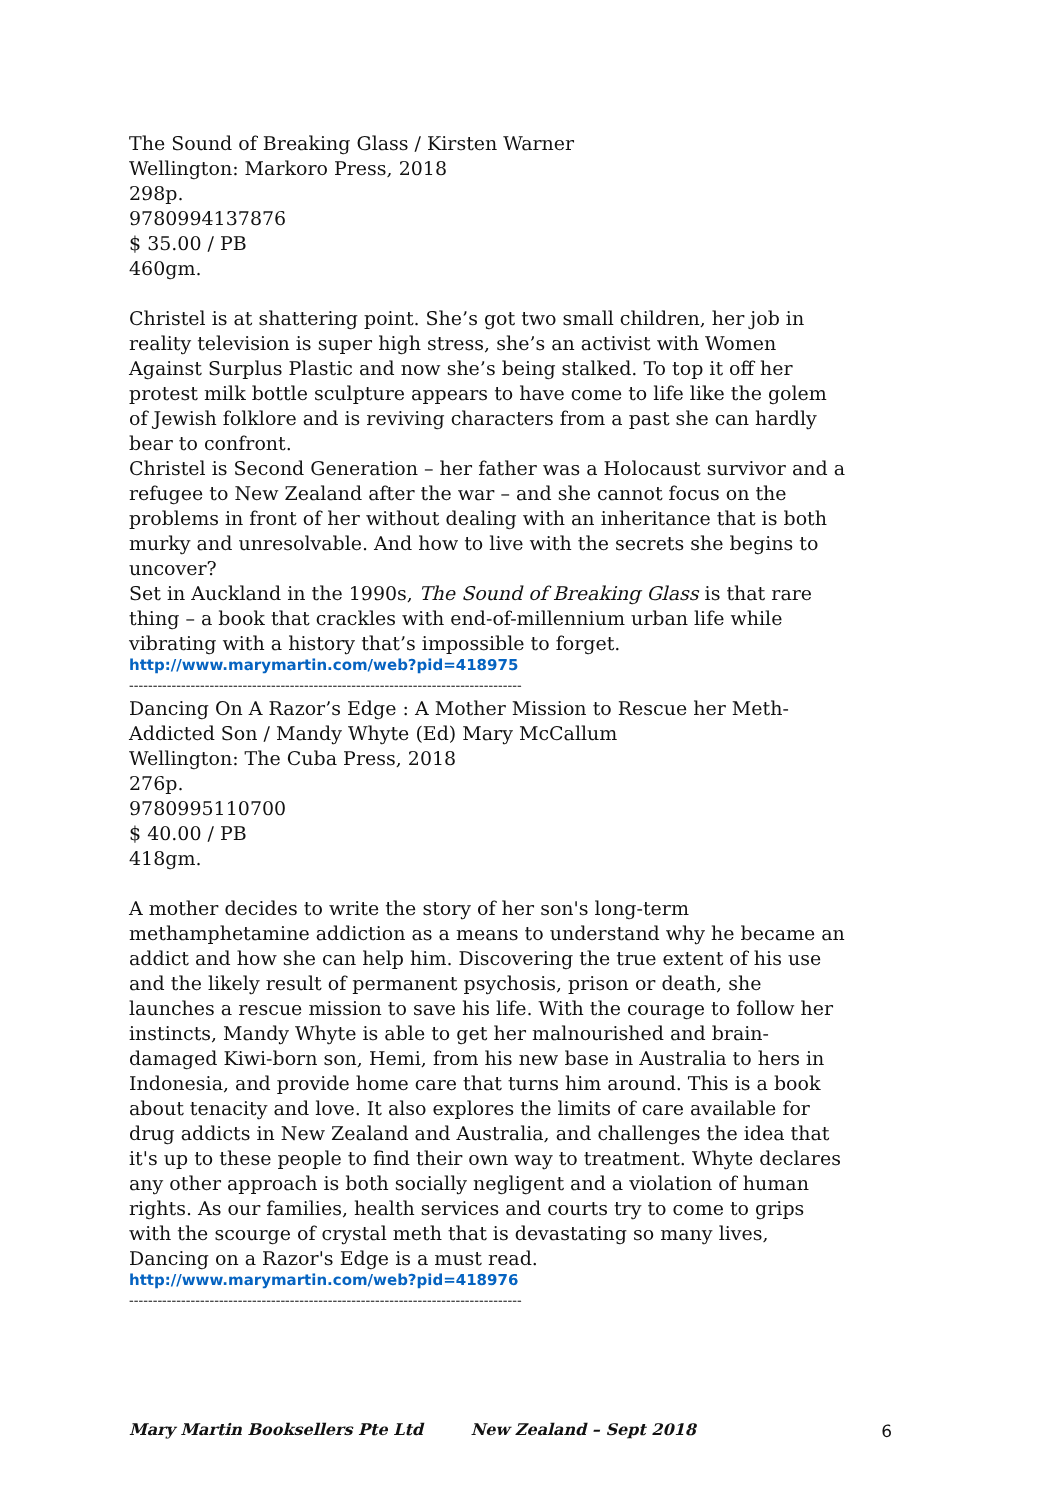The Sound of Breaking Glass / Kirsten Warner
Wellington: Markoro Press, 2018
298p.
9780994137876
$ 35.00 / PB
460gm.
Christel is at shattering point. She’s got two small children, her job in reality television is super high stress, she’s an activist with Women Against Surplus Plastic and now she’s being stalked. To top it off her protest milk bottle sculpture appears to have come to life like the golem of Jewish folklore and is reviving characters from a past she can hardly bear to confront.
Christel is Second Generation – her father was a Holocaust survivor and a refugee to New Zealand after the war – and she cannot focus on the problems in front of her without dealing with an inheritance that is both murky and unresolvable. And how to live with the secrets she begins to uncover?
Set in Auckland in the 1990s, The Sound of Breaking Glass is that rare thing – a book that crackles with end-of-millennium urban life while vibrating with a history that’s impossible to forget.
http://www.marymartin.com/web?pid=418975
-----------------------------------------------------------------------------------
Dancing On A Razor’s Edge : A Mother Mission to Rescue her Meth-Addicted Son / Mandy Whyte (Ed) Mary McCallum
Wellington: The Cuba Press, 2018
276p.
9780995110700
$ 40.00 / PB
418gm.
A mother decides to write the story of her son's long-term methamphetamine addiction as a means to understand why he became an addict and how she can help him. Discovering the true extent of his use and the likely result of permanent psychosis, prison or death, she launches a rescue mission to save his life. With the courage to follow her instincts, Mandy Whyte is able to get her malnourished and brain-damaged Kiwi-born son, Hemi, from his new base in Australia to hers in Indonesia, and provide home care that turns him around. This is a book about tenacity and love. It also explores the limits of care available for drug addicts in New Zealand and Australia, and challenges the idea that it's up to these people to find their own way to treatment. Whyte declares any other approach is both socially negligent and a violation of human rights. As our families, health services and courts try to come to grips with the scourge of crystal meth that is devastating so many lives, Dancing on a Razor's Edge is a must read.
http://www.marymartin.com/web?pid=418976
-----------------------------------------------------------------------------------
Mary Martin Booksellers Pte Ltd New Zealand – Sept 2018 6